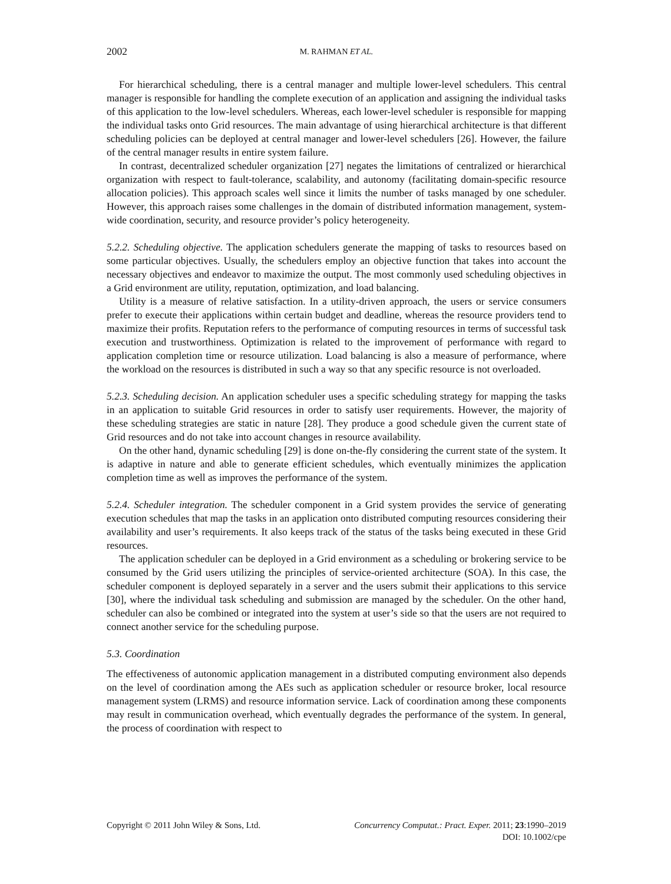2002 M. RAHMAN ET AL.
For hierarchical scheduling, there is a central manager and multiple lower-level schedulers. This central manager is responsible for handling the complete execution of an application and assigning the individual tasks of this application to the low-level schedulers. Whereas, each lower-level scheduler is responsible for mapping the individual tasks onto Grid resources. The main advantage of using hierarchical architecture is that different scheduling policies can be deployed at central manager and lower-level schedulers [26]. However, the failure of the central manager results in entire system failure.
In contrast, decentralized scheduler organization [27] negates the limitations of centralized or hierarchical organization with respect to fault-tolerance, scalability, and autonomy (facilitating domain-specific resource allocation policies). This approach scales well since it limits the number of tasks managed by one scheduler. However, this approach raises some challenges in the domain of distributed information management, system-wide coordination, security, and resource provider’s policy heterogeneity.
5.2.2. Scheduling objective. The application schedulers generate the mapping of tasks to resources based on some particular objectives. Usually, the schedulers employ an objective function that takes into account the necessary objectives and endeavor to maximize the output. The most commonly used scheduling objectives in a Grid environment are utility, reputation, optimization, and load balancing.
Utility is a measure of relative satisfaction. In a utility-driven approach, the users or service consumers prefer to execute their applications within certain budget and deadline, whereas the resource providers tend to maximize their profits. Reputation refers to the performance of computing resources in terms of successful task execution and trustworthiness. Optimization is related to the improvement of performance with regard to application completion time or resource utilization. Load balancing is also a measure of performance, where the workload on the resources is distributed in such a way so that any specific resource is not overloaded.
5.2.3. Scheduling decision. An application scheduler uses a specific scheduling strategy for mapping the tasks in an application to suitable Grid resources in order to satisfy user requirements. However, the majority of these scheduling strategies are static in nature [28]. They produce a good schedule given the current state of Grid resources and do not take into account changes in resource availability.
On the other hand, dynamic scheduling [29] is done on-the-fly considering the current state of the system. It is adaptive in nature and able to generate efficient schedules, which eventually minimizes the application completion time as well as improves the performance of the system.
5.2.4. Scheduler integration. The scheduler component in a Grid system provides the service of generating execution schedules that map the tasks in an application onto distributed computing resources considering their availability and user’s requirements. It also keeps track of the status of the tasks being executed in these Grid resources.
The application scheduler can be deployed in a Grid environment as a scheduling or brokering service to be consumed by the Grid users utilizing the principles of service-oriented architecture (SOA). In this case, the scheduler component is deployed separately in a server and the users submit their applications to this service [30], where the individual task scheduling and submission are managed by the scheduler. On the other hand, scheduler can also be combined or integrated into the system at user’s side so that the users are not required to connect another service for the scheduling purpose.
5.3. Coordination
The effectiveness of autonomic application management in a distributed computing environment also depends on the level of coordination among the AEs such as application scheduler or resource broker, local resource management system (LRMS) and resource information service. Lack of coordination among these components may result in communication overhead, which eventually degrades the performance of the system. In general, the process of coordination with respect to
Copyright © 2011 John Wiley & Sons, Ltd. Concurrency Computat.: Pract. Exper. 2011; 23:1990–2019
DOI: 10.1002/cpe